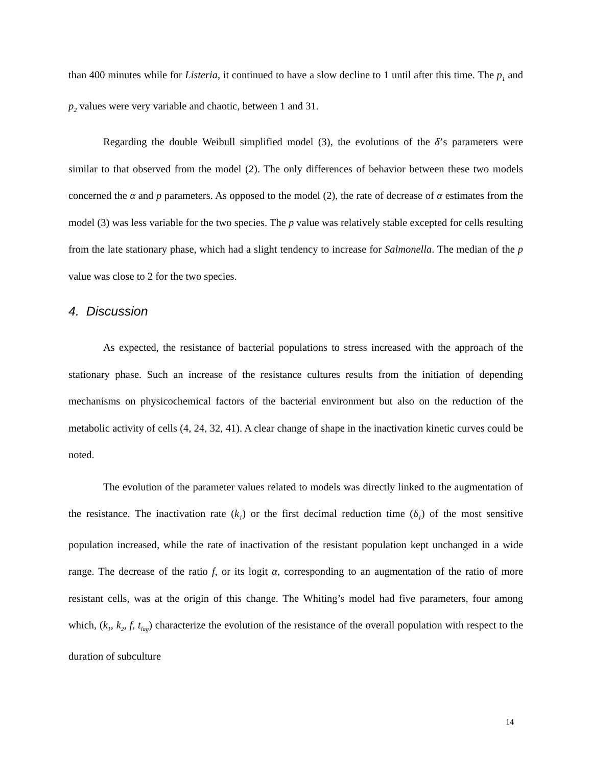than 400 minutes while for Listeria, it continued to have a slow decline to 1 until after this time. The p<sub>1</sub> and p<sub>2</sub> values were very variable and chaotic, between 1 and 31.
Regarding the double Weibull simplified model (3), the evolutions of the δ’s parameters were similar to that observed from the model (2). The only differences of behavior between these two models concerned the α and p parameters. As opposed to the model (2), the rate of decrease of α estimates from the model (3) was less variable for the two species. The p value was relatively stable excepted for cells resulting from the late stationary phase, which had a slight tendency to increase for Salmonella. The median of the p value was close to 2 for the two species.
4. Discussion
As expected, the resistance of bacterial populations to stress increased with the approach of the stationary phase. Such an increase of the resistance cultures results from the initiation of depending mechanisms on physicochemical factors of the bacterial environment but also on the reduction of the metabolic activity of cells (4, 24, 32, 41). A clear change of shape in the inactivation kinetic curves could be noted.
The evolution of the parameter values related to models was directly linked to the augmentation of the resistance. The inactivation rate (k<sub>1</sub>) or the first decimal reduction time (δ<sub>1</sub>) of the most sensitive population increased, while the rate of inactivation of the resistant population kept unchanged in a wide range. The decrease of the ratio f, or its logit α, corresponding to an augmentation of the ratio of more resistant cells, was at the origin of this change. The Whiting’s model had five parameters, four among which, (k<sub>1</sub>, k<sub>2</sub>, f, t<sub>lag</sub>) characterize the evolution of the resistance of the overall population with respect to the duration of subculture
14